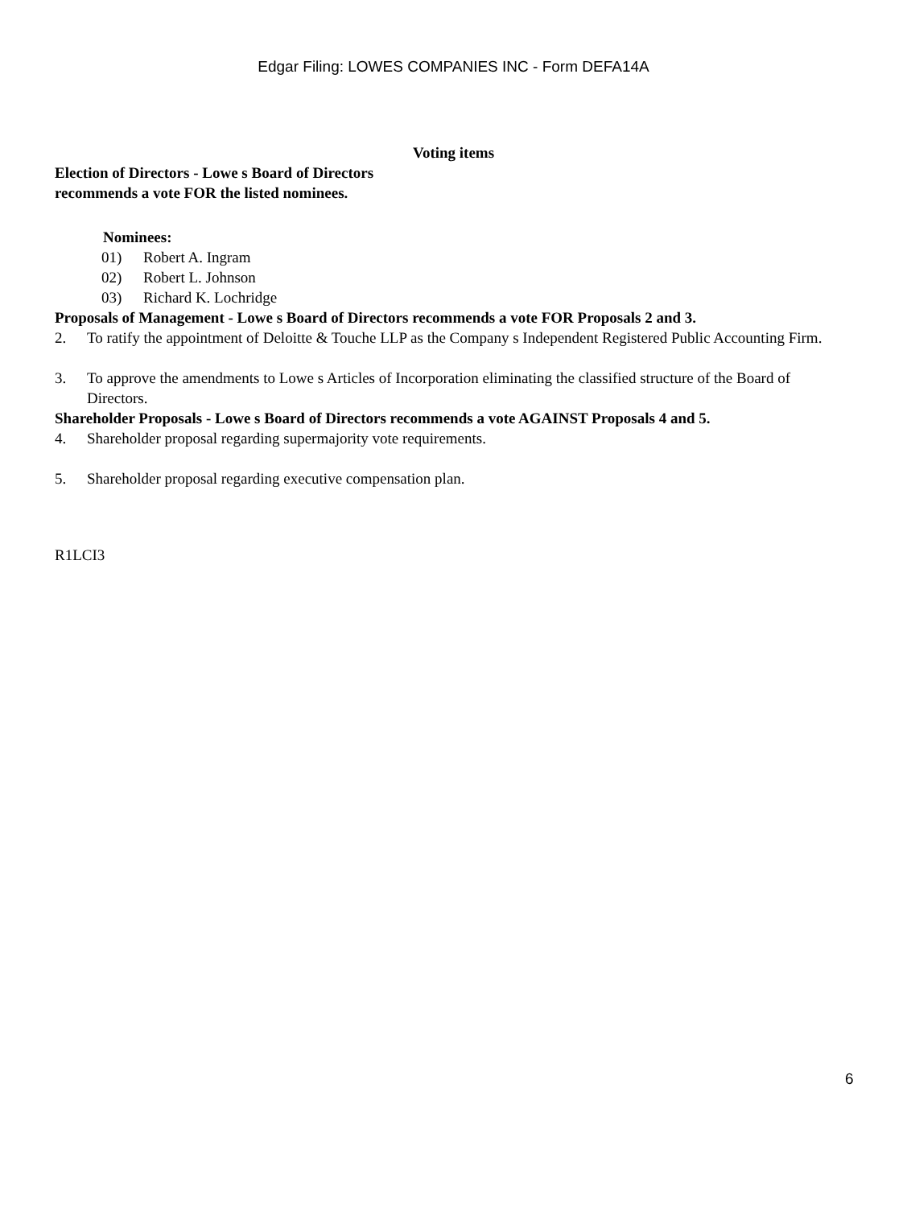Edgar Filing: LOWES COMPANIES INC - Form DEFA14A
Voting items
Election of Directors - Lowe s Board of Directors
recommends a vote FOR the listed nominees.
Nominees:
01) Robert A. Ingram
02) Robert L. Johnson
03) Richard K. Lochridge
Proposals of Management - Lowe s Board of Directors recommends a vote FOR Proposals 2 and 3.
2. To ratify the appointment of Deloitte & Touche LLP as the Company s Independent Registered Public Accounting Firm.
3. To approve the amendments to Lowe s Articles of Incorporation eliminating the classified structure of the Board of Directors.
Shareholder Proposals - Lowe s Board of Directors recommends a vote AGAINST Proposals 4 and 5.
4. Shareholder proposal regarding supermajority vote requirements.
5. Shareholder proposal regarding executive compensation plan.
R1LCI3
6